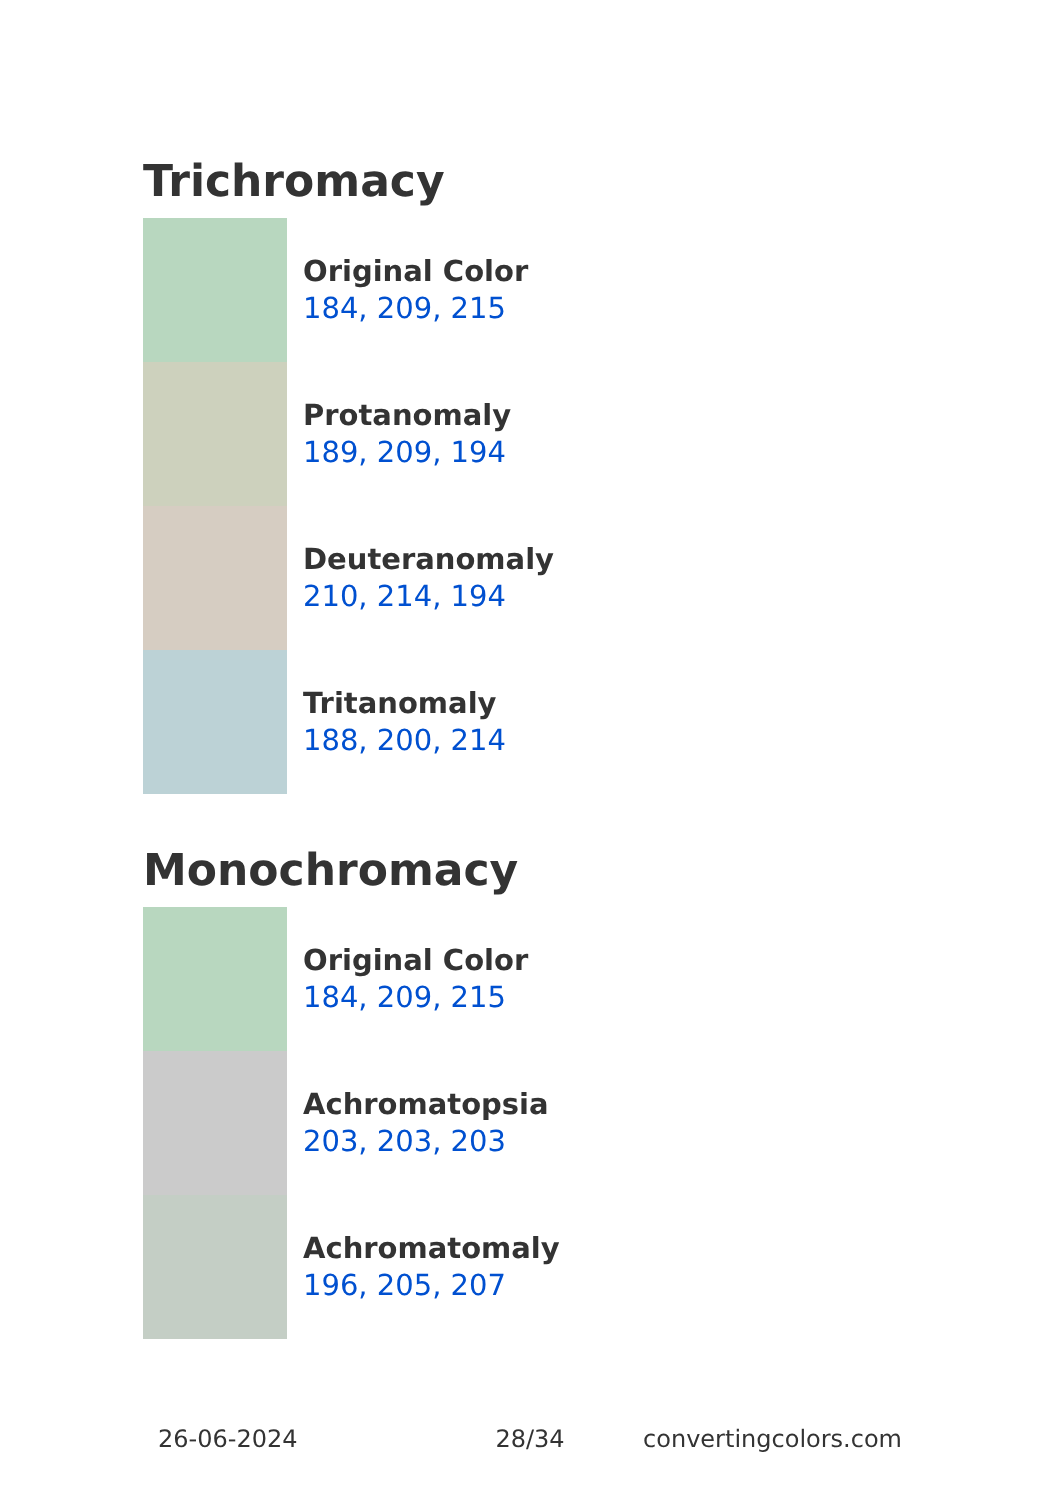Trichromacy
Original Color
184, 209, 215
Protanomaly
189, 209, 194
Deuteranomaly
210, 214, 194
Tritanomaly
188, 200, 214
Monochromacy
Original Color
184, 209, 215
Achromatopsia
203, 203, 203
Achromatomaly
196, 205, 207
26-06-2024 28/34 convertingcolors.com